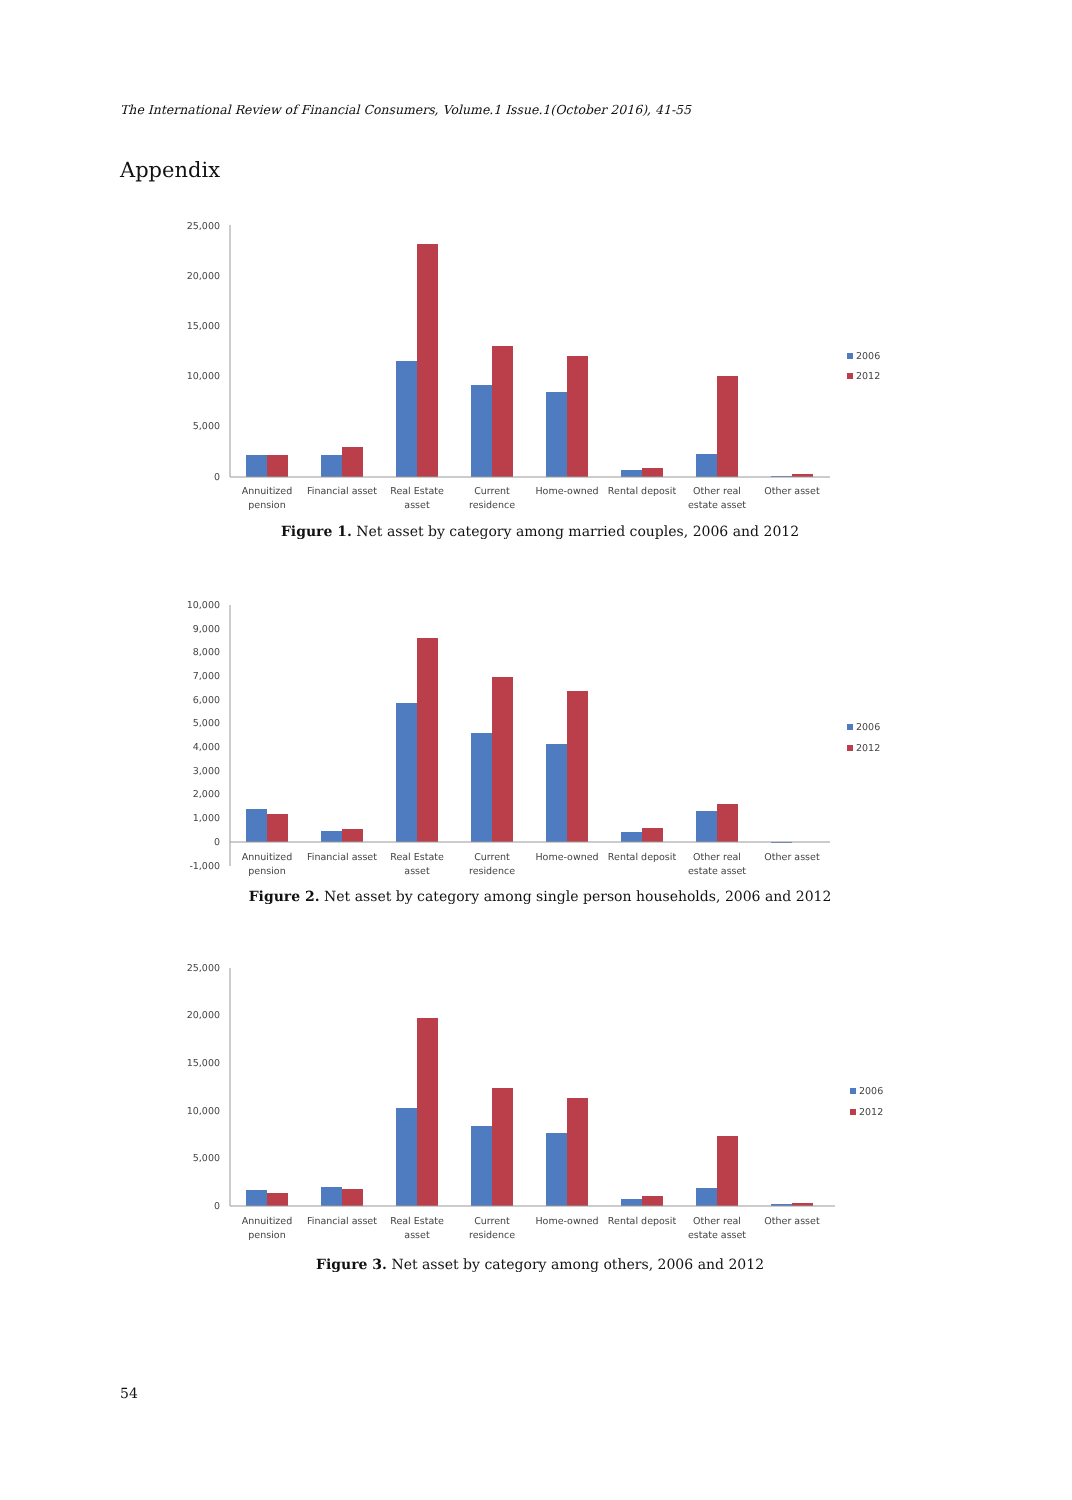The International Review of Financial Consumers, Volume.1 Issue.1(October 2016), 41-55
Appendix
25,000
20,000
15,000
10,000
5,000
0
Annuitized
pension
Financial asset
Real Estate
asset
Current
residence
Home-owned
Rental deposit
Other real
estate asset
Other asset
2006
2012
Figure 1. Net asset by category among married couples, 2006 and 2012
10,000
9,000
8,000
7,000
6,000
5,000
4,000
3,000
2,000
1,000
0
-1,000
Annuitized
pension
Financial asset
Real Estate
asset
Current
residence
Home-owned
Rental deposit
Other real
estate asset
Other asset
2006
2012
Figure 2. Net asset by category among single person households, 2006 and 2012
25,000
20,000
15,000
10,000
5,000
0
Annuitized
pension
Financial asset
Real Estate
asset
Current
residence
Home-owned
Rental deposit
Other real
estate asset
Other asset
2006
2012
Figure 3. Net asset by category among others, 2006 and 2012
54